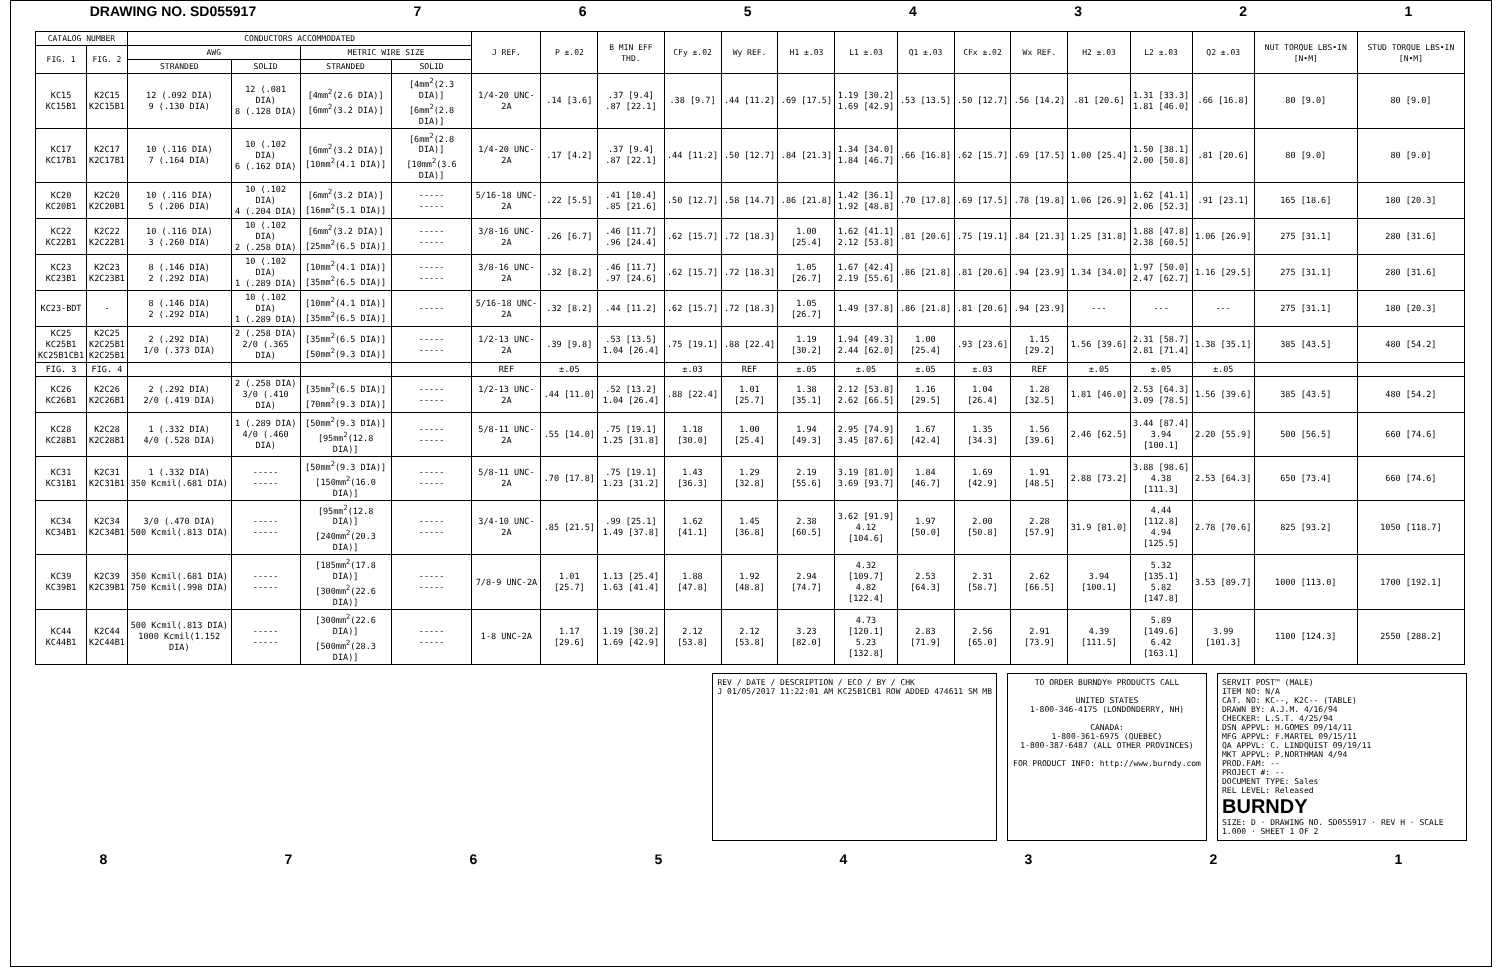DRAWING NO. SD055917 7654321
| CATALOG NUMBER | | CONDUCTORS ACCOMMODATED | | | | J REF. | P ±.02 | B MIN EFF THD. | CFy ±.02 | Wy REF. | H1 ±.03 | L1 ±.03 | Q1 ±.03 | CFx ±.02 | Wx REF. | H2 ±.03 | L2 ±.03 | Q2 ±.03 | NUT TORQUE LBS•IN [N•M] | STUD TORQUE LBS•IN [N•M] |
| --- | --- | --- | --- | --- | --- | --- | --- | --- | --- | --- | --- | --- | --- | --- | --- | --- | --- | --- | --- | --- |
| FIG. 1 | FIG. 2 | AWG | | METRIC WIRE SIZE | | | | | | | | | | | | | | | | |
| | | STRANDED | SOLID | STRANDED | SOLID | | | | | | | | | | | | | | | |
| KC15 KC15B1 | K2C15 K2C15B1 | 12 (.092 DIA) 9 (.130 DIA) | 12 (.081 DIA) 8 (.128 DIA) | [4mm<sup>2</sup>(2.6 DIA)] [6mm<sup>2</sup>(3.2 DIA)] | [4mm<sup>2</sup>(2.3 DIA)] [6mm<sup>2</sup>(2.8 DIA)] | 1/4-20 UNC-2A | .14 [3.6] | .37 [9.4] .87 [22.1] | .38 [9.7] | .44 [11.2] | .69 [17.5] | 1.19 [30.2] 1.69 [42.9] | .53 [13.5] | .50 [12.7] | .56 [14.2] | .81 [20.6] | 1.31 [33.3] 1.81 [46.0] | .66 [16.8] | 80 [9.0] | 80 [9.0] |
| KC17 KC17B1 | K2C17 K2C17B1 | 10 (.116 DIA) 7 (.164 DIA) | 10 (.102 DIA) 6 (.162 DIA) | [6mm<sup>2</sup>(3.2 DIA)] [10mm<sup>2</sup>(4.1 DIA)] | [6mm<sup>2</sup>(2.8 DIA)] [10mm<sup>2</sup>(3.6 DIA)] | 1/4-20 UNC-2A | .17 [4.2] | .37 [9.4] .87 [22.1] | .44 [11.2] | .50 [12.7] | .84 [21.3] | 1.34 [34.0] 1.84 [46.7] | .66 [16.8] | .62 [15.7] | .69 [17.5] | 1.00 [25.4] | 1.50 [38.1] 2.00 [50.8] | .81 [20.6] | 80 [9.0] | 80 [9.0] |
| KC20 KC20B1 | K2C20 K2C20B1 | 10 (.116 DIA) 5 (.206 DIA) | 10 (.102 DIA) 4 (.204 DIA) | [6mm<sup>2</sup>(3.2 DIA)] [16mm<sup>2</sup>(5.1 DIA)] | ----- ----- | 5/16-18 UNC-2A | .22 [5.5] | .41 [10.4] .85 [21.6] | .50 [12.7] | .58 [14.7] | .86 [21.8] | 1.42 [36.1] 1.92 [48.8] | .70 [17.8] | .69 [17.5] | .78 [19.8] | 1.06 [26.9] | 1.62 [41.1] 2.06 [52.3] | .91 [23.1] | 165 [18.6] | 180 [20.3] |
| KC22 KC22B1 | K2C22 K2C22B1 | 10 (.116 DIA) 3 (.260 DIA) | 10 (.102 DIA) 2 (.258 DIA) | [6mm<sup>2</sup>(3.2 DIA)] [25mm<sup>2</sup>(6.5 DIA)] | ----- ----- | 3/8-16 UNC-2A | .26 [6.7] | .46 [11.7] .96 [24.4] | .62 [15.7] | .72 [18.3] | 1.00 [25.4] | 1.62 [41.1] 2.12 [53.8] | .81 [20.6] | .75 [19.1] | .84 [21.3] | 1.25 [31.8] | 1.88 [47.8] 2.38 [60.5] | 1.06 [26.9] | 275 [31.1] | 280 [31.6] |
| KC23 KC23B1 | K2C23 K2C23B1 | 8 (.146 DIA) 2 (.292 DIA) | 10 (.102 DIA) 1 (.289 DIA) | [10mm<sup>2</sup>(4.1 DIA)] [35mm<sup>2</sup>(6.5 DIA)] | ----- ----- | 3/8-16 UNC-2A | .32 [8.2] | .46 [11.7] .97 [24.6] | .62 [15.7] | .72 [18.3] | 1.05 [26.7] | 1.67 [42.4] 2.19 [55.6] | .86 [21.8] | .81 [20.6] | .94 [23.9] | 1.34 [34.0] | 1.97 [50.0] 2.47 [62.7] | 1.16 [29.5] | 275 [31.1] | 280 [31.6] |
| KC23-BDT | - | 8 (.146 DIA) 2 (.292 DIA) | 10 (.102 DIA) 1 (.289 DIA) | [10mm<sup>2</sup>(4.1 DIA)] [35mm<sup>2</sup>(6.5 DIA)] | ----- | 5/16-18 UNC-2A | .32 [8.2] | .44 [11.2] | .62 [15.7] | .72 [18.3] | 1.05 [26.7] | 1.49 [37.8] | .86 [21.8] | .81 [20.6] | .94 [23.9] | --- | --- | --- | 275 [31.1] | 180 [20.3] |
| KC25 KC25B1 KC25B1CB1 | K2C25 K2C25B1 K2C25B1 | 2 (.292 DIA) 1/0 (.373 DIA) | 2 (.258 DIA) 2/0 (.365 DIA) | [35mm<sup>2</sup>(6.5 DIA)] [50mm<sup>2</sup>(9.3 DIA)] | ----- ----- | 1/2-13 UNC-2A | .39 [9.8] | .53 [13.5] 1.04 [26.4] | .75 [19.1] | .88 [22.4] | 1.19 [30.2] | 1.94 [49.3] 2.44 [62.0] | 1.00 [25.4] | .93 [23.6] | 1.15 [29.2] | 1.56 [39.6] | 2.31 [58.7] 2.81 [71.4] | 1.38 [35.1] | 385 [43.5] | 480 [54.2] |
| FIG. 3 | FIG. 4 | | | | | REF | ±.05 | | ±.03 | REF | ±.05 | ±.05 | ±.05 | ±.03 | REF | ±.05 | ±.05 | ±.05 | | |
| KC26 KC26B1 | K2C26 K2C26B1 | 2 (.292 DIA) 2/0 (.419 DIA) | 2 (.258 DIA) 3/0 (.410 DIA) | [35mm<sup>2</sup>(6.5 DIA)] [70mm<sup>2</sup>(9.3 DIA)] | ----- ----- | 1/2-13 UNC-2A | .44 [11.0] | .52 [13.2] 1.04 [26.4] | .88 [22.4] | 1.01 [25.7] | 1.38 [35.1] | 2.12 [53.8] 2.62 [66.5] | 1.16 [29.5] | 1.04 [26.4] | 1.28 [32.5] | 1.81 [46.0] | 2.53 [64.3] 3.09 [78.5] | 1.56 [39.6] | 385 [43.5] | 480 [54.2] |
| KC28 KC28B1 | K2C28 K2C28B1 | 1 (.332 DIA) 4/0 (.528 DIA) | 1 (.289 DIA) 4/0 (.460 DIA) | [50mm<sup>2</sup>(9.3 DIA)] [95mm<sup>2</sup>(12.8 DIA)] | ----- ----- | 5/8-11 UNC-2A | .55 [14.0] | .75 [19.1] 1.25 [31.8] | 1.18 [30.0] | 1.00 [25.4] | 1.94 [49.3] | 2.95 [74.9] 3.45 [87.6] | 1.67 [42.4] | 1.35 [34.3] | 1.56 [39.6] | 2.46 [62.5] | 3.44 [87.4] 3.94 [100.1] | 2.20 [55.9] | 500 [56.5] | 660 [74.6] |
| KC31 KC31B1 | K2C31 K2C31B1 | 1 (.332 DIA) 350 Kcmil(.681 DIA) | ----- ----- | [50mm<sup>2</sup>(9.3 DIA)] [150mm<sup>2</sup>(16.0 DIA)] | ----- ----- | 5/8-11 UNC-2A | .70 [17.8] | .75 [19.1] 1.23 [31.2] | 1.43 [36.3] | 1.29 [32.8] | 2.19 [55.6] | 3.19 [81.0] 3.69 [93.7] | 1.84 [46.7] | 1.69 [42.9] | 1.91 [48.5] | 2.88 [73.2] | 3.88 [98.6] 4.38 [111.3] | 2.53 [64.3] | 650 [73.4] | 660 [74.6] |
| KC34 KC34B1 | K2C34 K2C34B1 | 3/0 (.470 DIA) 500 Kcmil(.813 DIA) | ----- ----- | [95mm<sup>2</sup>(12.8 DIA)] [240mm<sup>2</sup>(20.3 DIA)] | ----- ----- | 3/4-10 UNC-2A | .85 [21.5] | .99 [25.1] 1.49 [37.8] | 1.62 [41.1] | 1.45 [36.8] | 2.38 [60.5] | 3.62 [91.9] 4.12 [104.6] | 1.97 [50.0] | 2.00 [50.8] | 2.28 [57.9] | 31.9 [81.0] | 4.44 [112.8] 4.94 [125.5] | 2.78 [70.6] | 825 [93.2] | 1050 [118.7] |
| KC39 KC39B1 | K2C39 K2C39B1 | 350 Kcmil(.681 DIA) 750 Kcmil(.998 DIA) | ----- ----- | [185mm<sup>2</sup>(17.8 DIA)] [300mm<sup>2</sup>(22.6 DIA)] | ----- ----- | 7/8-9 UNC-2A | 1.01 [25.7] | 1.13 [25.4] 1.63 [41.4] | 1.88 [47.8] | 1.92 [48.8] | 2.94 [74.7] | 4.32 [109.7] 4.82 [122.4] | 2.53 [64.3] | 2.31 [58.7] | 2.62 [66.5] | 3.94 [100.1] | 5.32 [135.1] 5.82 [147.8] | 3.53 [89.7] | 1000 [113.0] | 1700 [192.1] |
| KC44 KC44B1 | K2C44 K2C44B1 | 500 Kcmil(.813 DIA) 1000 Kcmil(1.152 DIA) | ----- ----- | [300mm<sup>2</sup>(22.6 DIA)] [500mm<sup>2</sup>(28.3 DIA)] | ----- ----- | 1-8 UNC-2A | 1.17 [29.6] | 1.19 [30.2] 1.69 [42.9] | 2.12 [53.8] | 2.12 [53.8] | 3.23 [82.0] | 4.73 [120.1] 5.23 [132.8] | 2.83 [71.9] | 2.56 [65.0] | 2.91 [73.9] | 4.39 [111.5] | 5.89 [149.6] 6.42 [163.1] | 3.99 [101.3] | 1100 [124.3] | 2550 [288.2] |
REV / DATE / DESCRIPTION / ECO / BY / CHK
J 01/05/2017 11:22:01 AM KC25B1CB1 ROW ADDED 474611 SM MB
TO ORDER BURNDY® PRODUCTS CALL
UNITED STATES
1-800-346-4175 (LONDONDERRY, NH)
CANADA:
1-800-361-6975 (QUEBEC)
1-800-387-6487 (ALL OTHER PROVINCES)
FOR PRODUCT INFO: http://www.burndy.com
SERVIT POST™ (MALE)
ITEM NO: N/A
CAT. NO: KC--, K2C-- (TABLE)
DRAWN BY: A.J.M. 4/16/94
CHECKER: L.S.T. 4/25/94
DSN APPVL: H.GOMES 09/14/11
MFG APPVL: F.MARTEL 09/15/11
QA APPVL: C. LINDQUIST 09/19/11
MKT APPVL: P.NORTHMAN 4/94
PROD.FAM: --
PROJECT #: --
DOCUMENT TYPE: Sales
REL LEVEL: Released
BURNDY
SIZE: D · DRAWING NO. SD055917 · REV H · SCALE 1.000 · SHEET 1 OF 2
87654321